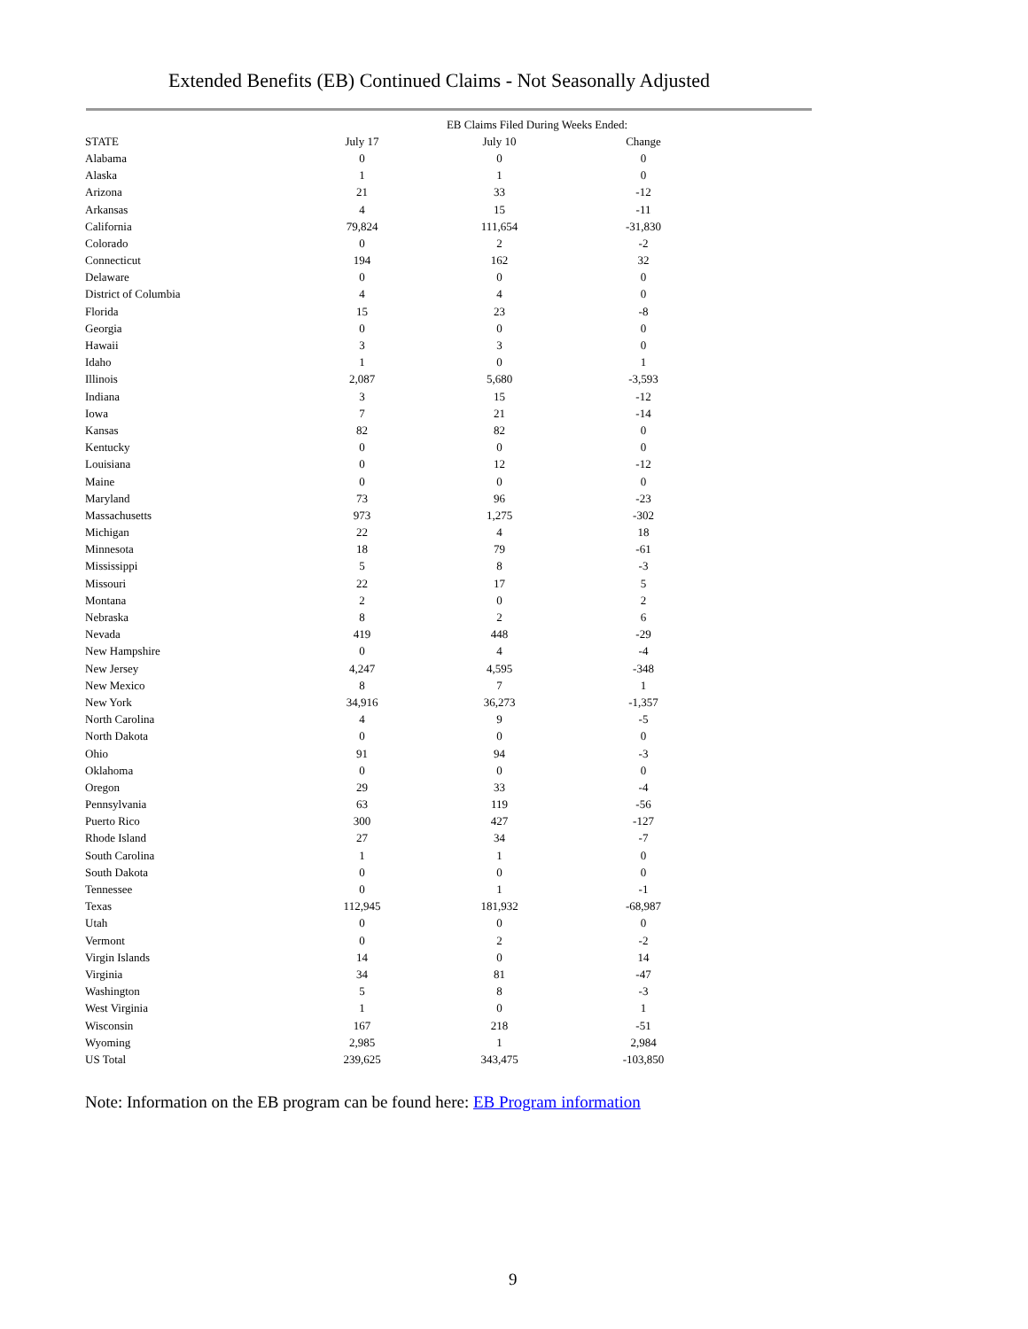Extended Benefits (EB) Continued Claims - Not Seasonally Adjusted
| | EB Claims Filed During Weeks Ended: | | |
| --- | --- | --- | --- |
| STATE | July 17 | July 10 | Change |
| Alabama | 0 | 0 | 0 |
| Alaska | 1 | 1 | 0 |
| Arizona | 21 | 33 | -12 |
| Arkansas | 4 | 15 | -11 |
| California | 79,824 | 111,654 | -31,830 |
| Colorado | 0 | 2 | -2 |
| Connecticut | 194 | 162 | 32 |
| Delaware | 0 | 0 | 0 |
| District of Columbia | 4 | 4 | 0 |
| Florida | 15 | 23 | -8 |
| Georgia | 0 | 0 | 0 |
| Hawaii | 3 | 3 | 0 |
| Idaho | 1 | 0 | 1 |
| Illinois | 2,087 | 5,680 | -3,593 |
| Indiana | 3 | 15 | -12 |
| Iowa | 7 | 21 | -14 |
| Kansas | 82 | 82 | 0 |
| Kentucky | 0 | 0 | 0 |
| Louisiana | 0 | 12 | -12 |
| Maine | 0 | 0 | 0 |
| Maryland | 73 | 96 | -23 |
| Massachusetts | 973 | 1,275 | -302 |
| Michigan | 22 | 4 | 18 |
| Minnesota | 18 | 79 | -61 |
| Mississippi | 5 | 8 | -3 |
| Missouri | 22 | 17 | 5 |
| Montana | 2 | 0 | 2 |
| Nebraska | 8 | 2 | 6 |
| Nevada | 419 | 448 | -29 |
| New Hampshire | 0 | 4 | -4 |
| New Jersey | 4,247 | 4,595 | -348 |
| New Mexico | 8 | 7 | 1 |
| New York | 34,916 | 36,273 | -1,357 |
| North Carolina | 4 | 9 | -5 |
| North Dakota | 0 | 0 | 0 |
| Ohio | 91 | 94 | -3 |
| Oklahoma | 0 | 0 | 0 |
| Oregon | 29 | 33 | -4 |
| Pennsylvania | 63 | 119 | -56 |
| Puerto Rico | 300 | 427 | -127 |
| Rhode Island | 27 | 34 | -7 |
| South Carolina | 1 | 1 | 0 |
| South Dakota | 0 | 0 | 0 |
| Tennessee | 0 | 1 | -1 |
| Texas | 112,945 | 181,932 | -68,987 |
| Utah | 0 | 0 | 0 |
| Vermont | 0 | 2 | -2 |
| Virgin Islands | 14 | 0 | 14 |
| Virginia | 34 | 81 | -47 |
| Washington | 5 | 8 | -3 |
| West Virginia | 1 | 0 | 1 |
| Wisconsin | 167 | 218 | -51 |
| Wyoming | 2,985 | 1 | 2,984 |
| US Total | 239,625 | 343,475 | -103,850 |
Note: Information on the EB program can be found here: EB Program information
9